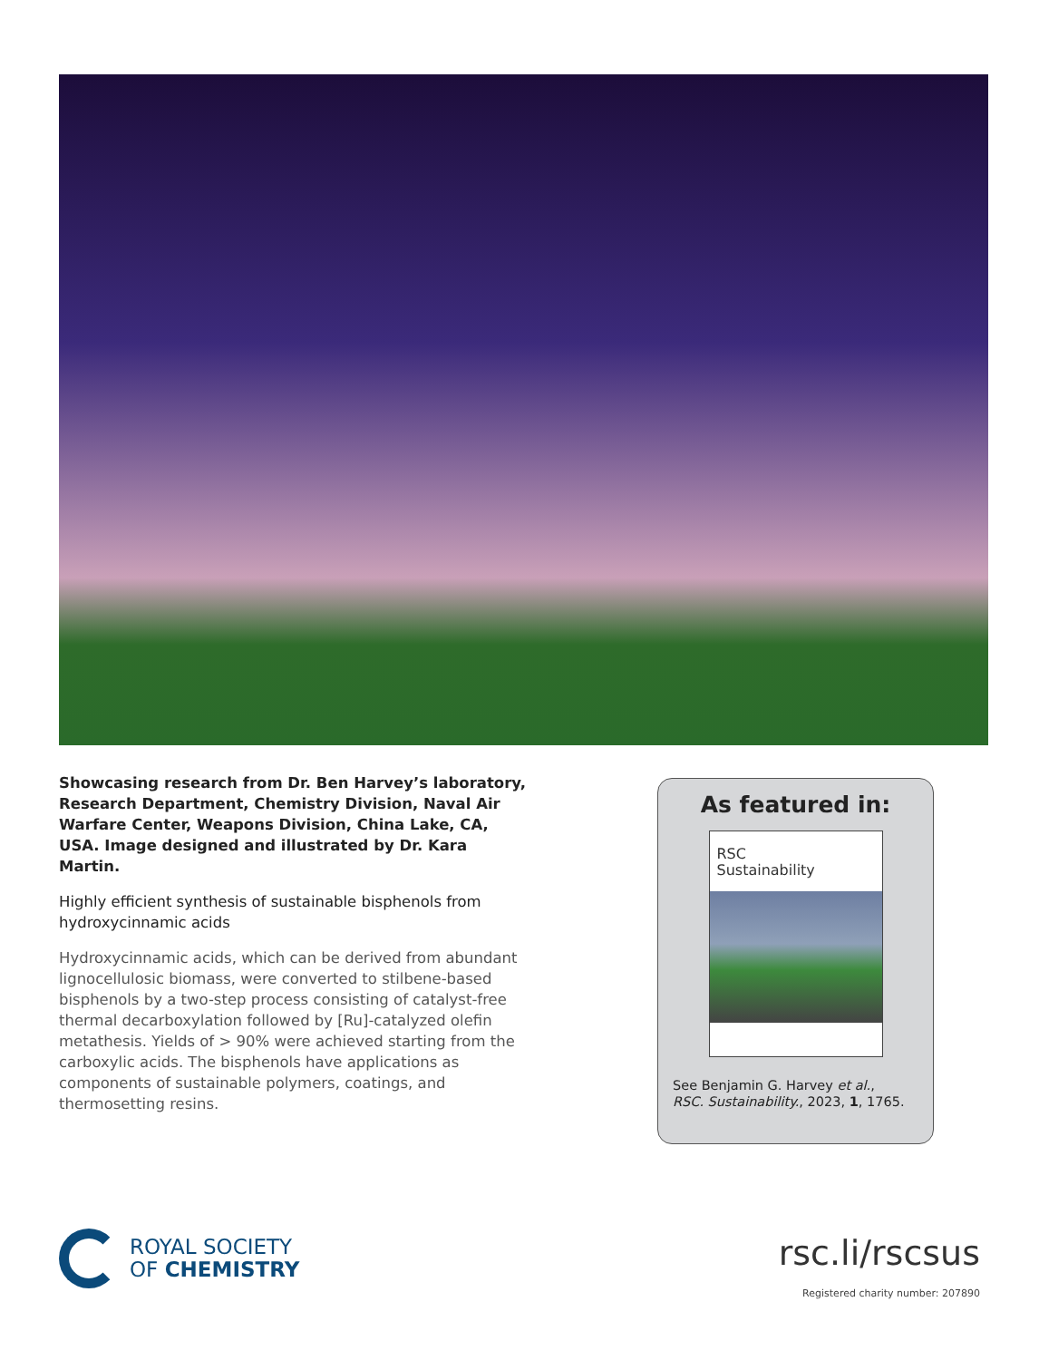Showcasing research from Dr. Ben Harvey’s laboratory, Research Department, Chemistry Division, Naval Air Warfare Center, Weapons Division, China Lake, CA, USA. Image designed and illustrated by Dr. Kara Martin.
Highly efficient synthesis of sustainable bisphenols from hydroxycinnamic acids
Hydroxycinnamic acids, which can be derived from abundant lignocellulosic biomass, were converted to stilbene-based bisphenols by a two-step process consisting of catalyst-free thermal decarboxylation followed by [Ru]-catalyzed olefin metathesis. Yields of > 90% were achieved starting from the carboxylic acids. The bisphenols have applications as components of sustainable polymers, coatings, and thermosetting resins.
As featured in:
RSC
Sustainability
See Benjamin G. Harvey et al.,
RSC. Sustainability., 2023, 1, 1765.
ROYAL SOCIETY
OF CHEMISTRY
rsc.li/rscsus
Registered charity number: 207890